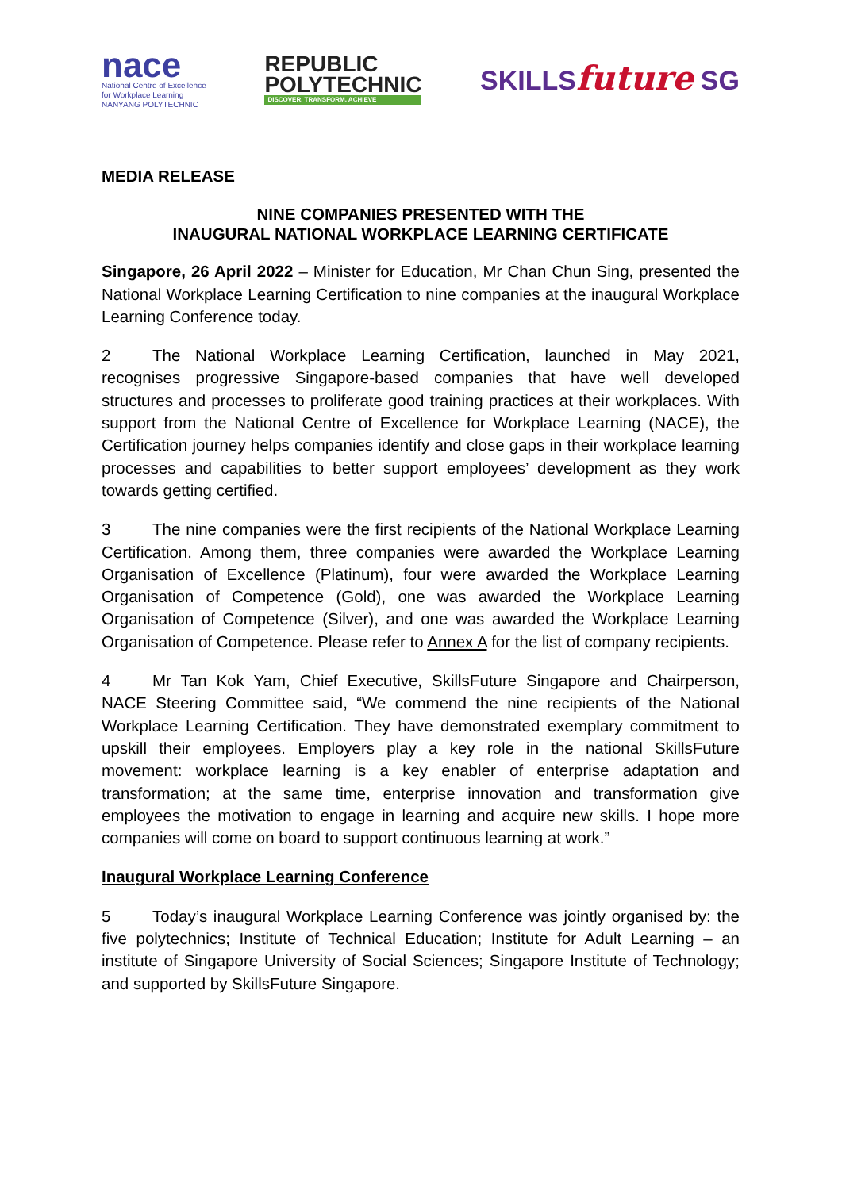nace
National Centre of Excellence
for Workplace Learning
NANYANG POLYTECHNIC
REPUBLIC
POLYTECHNIC
DISCOVER. TRANSFORM. ACHIEVE
SKILLSfuture SG
MEDIA RELEASE
NINE COMPANIES PRESENTED WITH THE
INAUGURAL NATIONAL WORKPLACE LEARNING CERTIFICATE
Singapore, 26 April 2022 – Minister for Education, Mr Chan Chun Sing, presented the National Workplace Learning Certification to nine companies at the inaugural Workplace Learning Conference today.
2 The National Workplace Learning Certification, launched in May 2021, recognises progressive Singapore-based companies that have well developed structures and processes to proliferate good training practices at their workplaces. With support from the National Centre of Excellence for Workplace Learning (NACE), the Certification journey helps companies identify and close gaps in their workplace learning processes and capabilities to better support employees’ development as they work towards getting certified.
3 The nine companies were the first recipients of the National Workplace Learning Certification. Among them, three companies were awarded the Workplace Learning Organisation of Excellence (Platinum), four were awarded the Workplace Learning Organisation of Competence (Gold), one was awarded the Workplace Learning Organisation of Competence (Silver), and one was awarded the Workplace Learning Organisation of Competence. Please refer to Annex A for the list of company recipients.
4 Mr Tan Kok Yam, Chief Executive, SkillsFuture Singapore and Chairperson, NACE Steering Committee said, “We commend the nine recipients of the National Workplace Learning Certification. They have demonstrated exemplary commitment to upskill their employees. Employers play a key role in the national SkillsFuture movement: workplace learning is a key enabler of enterprise adaptation and transformation; at the same time, enterprise innovation and transformation give employees the motivation to engage in learning and acquire new skills. I hope more companies will come on board to support continuous learning at work.”
Inaugural Workplace Learning Conference
5 Today’s inaugural Workplace Learning Conference was jointly organised by: the five polytechnics; Institute of Technical Education; Institute for Adult Learning – an institute of Singapore University of Social Sciences; Singapore Institute of Technology; and supported by SkillsFuture Singapore.